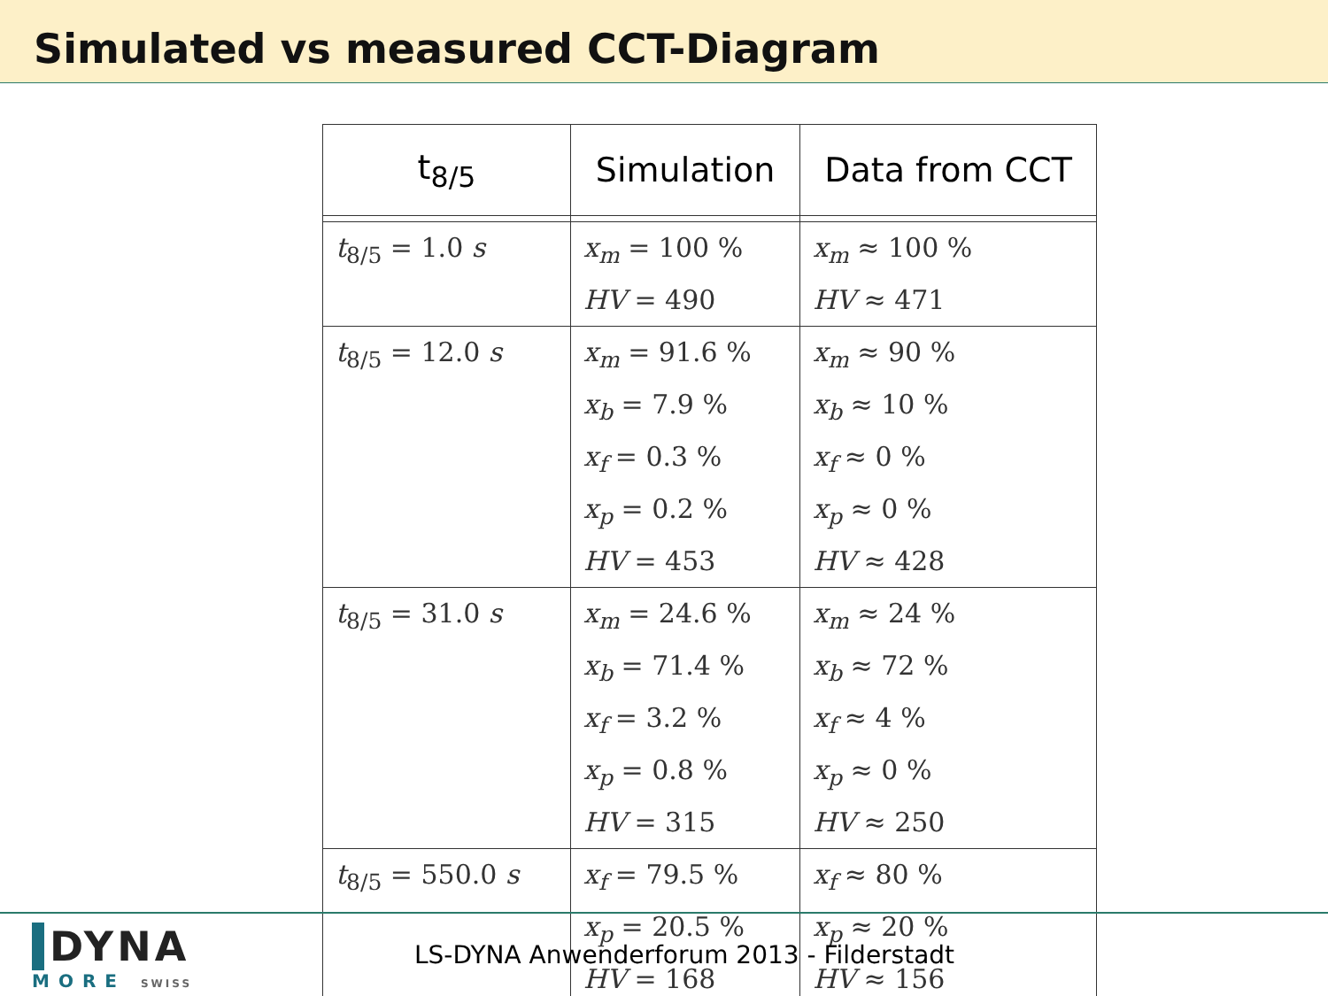Simulated vs measured CCT-Diagram
| t<sub>8/5</sub> | Simulation | Data from CCT |
| --- | --- | --- |
| t<sub>8/5</sub> = 1.0 s | x<sub>m</sub> = 100 % HV = 490 | x<sub>m</sub> ≈ 100 % HV ≈ 471 |
| t<sub>8/5</sub> = 12.0 s | x<sub>m</sub> = 91.6 % x<sub>b</sub> = 7.9 % x<sub>f</sub> = 0.3 % x<sub>p</sub> = 0.2 % HV = 453 | x<sub>m</sub> ≈ 90 % x<sub>b</sub> ≈ 10 % x<sub>f</sub> ≈ 0 % x<sub>p</sub> ≈ 0 % HV ≈ 428 |
| t<sub>8/5</sub> = 31.0 s | x<sub>m</sub> = 24.6 % x<sub>b</sub> = 71.4 % x<sub>f</sub> = 3.2 % x<sub>p</sub> = 0.8 % HV = 315 | x<sub>m</sub> ≈ 24 % x<sub>b</sub> ≈ 72 % x<sub>f</sub> ≈ 4 % x<sub>p</sub> ≈ 0 % HV ≈ 250 |
| t<sub>8/5</sub> = 550.0 s | x<sub>f</sub> = 79.5 % x<sub>p</sub> = 20.5 % HV = 168 | x<sub>f</sub> ≈ 80 % x<sub>p</sub> ≈ 20 % HV ≈ 156 |
DYNA
MORE SWISS
LS-DYNA Anwenderforum 2013 - Filderstadt